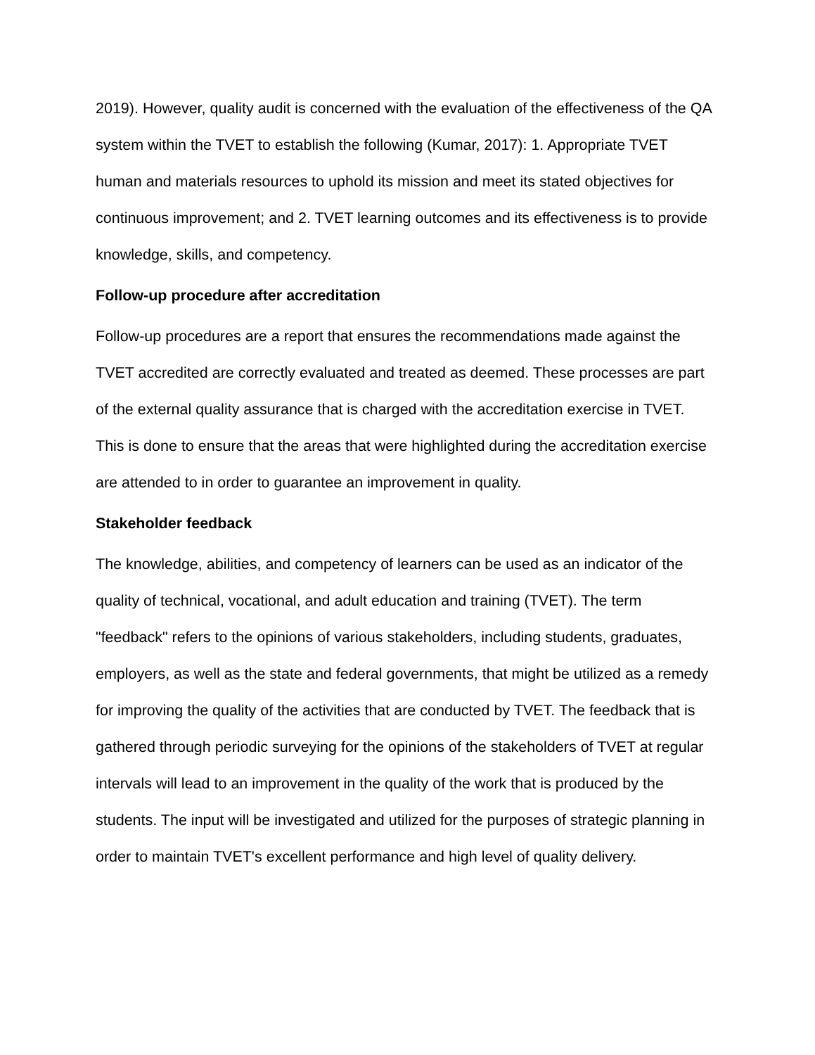2019). However, quality audit is concerned with the evaluation of the effectiveness of the QA system within the TVET to establish the following (Kumar, 2017): 1. Appropriate TVET human and materials resources to uphold its mission and meet its stated objectives for continuous improvement; and 2. TVET learning outcomes and its effectiveness is to provide knowledge, skills, and competency.
Follow-up procedure after accreditation
Follow-up procedures are a report that ensures the recommendations made against the TVET accredited are correctly evaluated and treated as deemed. These processes are part of the external quality assurance that is charged with the accreditation exercise in TVET. This is done to ensure that the areas that were highlighted during the accreditation exercise are attended to in order to guarantee an improvement in quality.
Stakeholder feedback
The knowledge, abilities, and competency of learners can be used as an indicator of the quality of technical, vocational, and adult education and training (TVET). The term "feedback" refers to the opinions of various stakeholders, including students, graduates, employers, as well as the state and federal governments, that might be utilized as a remedy for improving the quality of the activities that are conducted by TVET. The feedback that is gathered through periodic surveying for the opinions of the stakeholders of TVET at regular intervals will lead to an improvement in the quality of the work that is produced by the students. The input will be investigated and utilized for the purposes of strategic planning in order to maintain TVET's excellent performance and high level of quality delivery.